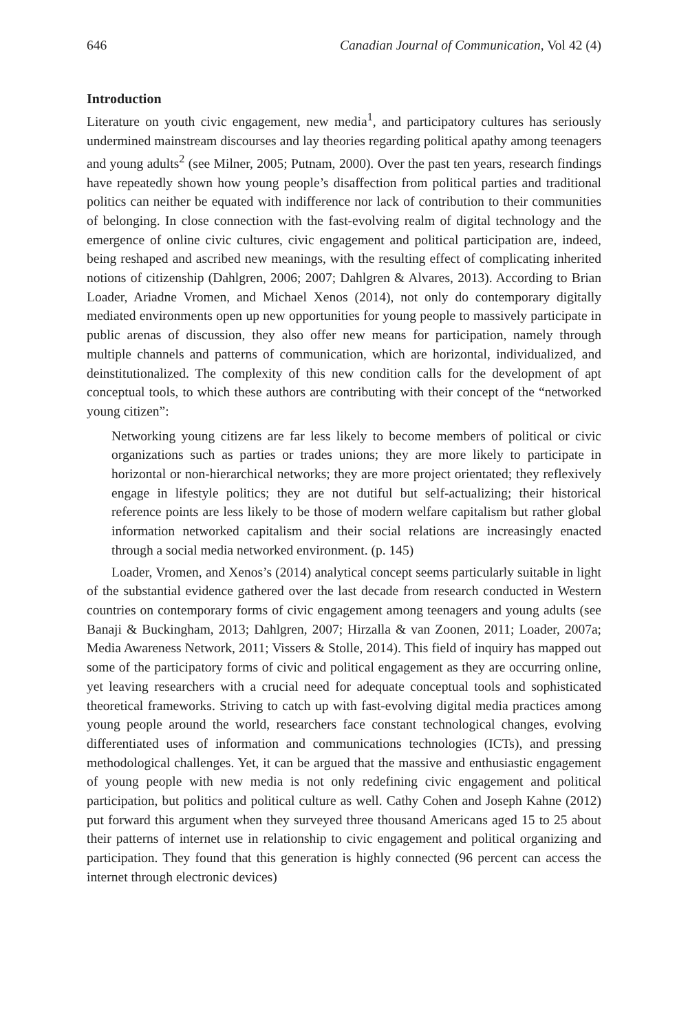646 Canadian Journal of Communication, Vol 42 (4)
Introduction
Literature on youth civic engagement, new media<sup>1</sup>, and participatory cultures has seriously undermined mainstream discourses and lay theories regarding political apathy among teenagers and young adults<sup>2</sup> (see Milner, 2005; Putnam, 2000). Over the past ten years, research findings have repeatedly shown how young people’s disaffection from political parties and traditional politics can neither be equated with indifference nor lack of contribution to their communities of belonging. In close connection with the fast-evolving realm of digital technology and the emergence of online civic cultures, civic engagement and political participation are, indeed, being reshaped and ascribed new meanings, with the resulting effect of complicating inherited notions of citizenship (Dahlgren, 2006; 2007; Dahlgren & Alvares, 2013). According to Brian Loader, Ariadne Vromen, and Michael Xenos (2014), not only do contemporary digitally mediated environments open up new opportunities for young people to massively participate in public arenas of discussion, they also offer new means for participation, namely through multiple channels and patterns of communication, which are horizontal, individualized, and deinstitutionalized. The complexity of this new condition calls for the development of apt conceptual tools, to which these authors are contributing with their concept of the “networked young citizen”:
Networking young citizens are far less likely to become members of political or civic organizations such as parties or trades unions; they are more likely to participate in horizontal or non-hierarchical networks; they are more project orientated; they reflexively engage in lifestyle politics; they are not dutiful but self-actualizing; their historical reference points are less likely to be those of modern welfare capitalism but rather global information networked capitalism and their social relations are increasingly enacted through a social media networked environment. (p. 145)
Loader, Vromen, and Xenos’s (2014) analytical concept seems particularly suitable in light of the substantial evidence gathered over the last decade from research conducted in Western countries on contemporary forms of civic engagement among teenagers and young adults (see Banaji & Buckingham, 2013; Dahlgren, 2007; Hirzalla & van Zoonen, 2011; Loader, 2007a; Media Awareness Network, 2011; Vissers & Stolle, 2014). This field of inquiry has mapped out some of the participatory forms of civic and political engagement as they are occurring online, yet leaving researchers with a crucial need for adequate conceptual tools and sophisticated theoretical frameworks. Striving to catch up with fast-evolving digital media practices among young people around the world, researchers face constant technological changes, evolving differentiated uses of information and communications technologies (ICTs), and pressing methodological challenges. Yet, it can be argued that the massive and enthusiastic engagement of young people with new media is not only redefining civic engagement and political participation, but politics and political culture as well. Cathy Cohen and Joseph Kahne (2012) put forward this argument when they surveyed three thousand Americans aged 15 to 25 about their patterns of internet use in relationship to civic engagement and political organizing and participation. They found that this generation is highly connected (96 percent can access the internet through electronic devices)